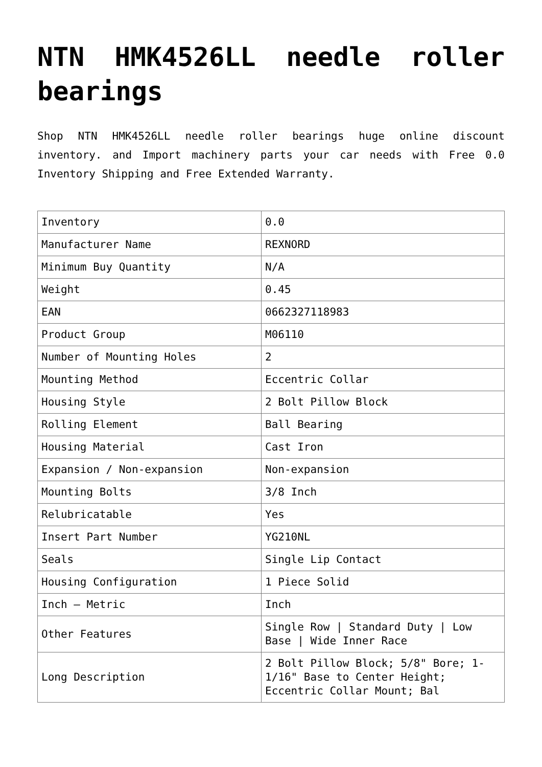NTN HMK4526LL needle roller bearings
Shop NTN HMK4526LL needle roller bearings huge online discount inventory. and Import machinery parts your car needs with Free 0.0 Inventory Shipping and Free Extended Warranty.
| Inventory | 0.0 |
| Manufacturer Name | REXNORD |
| Minimum Buy Quantity | N/A |
| Weight | 0.45 |
| EAN | 0662327118983 |
| Product Group | M06110 |
| Number of Mounting Holes | 2 |
| Mounting Method | Eccentric Collar |
| Housing Style | 2 Bolt Pillow Block |
| Rolling Element | Ball Bearing |
| Housing Material | Cast Iron |
| Expansion / Non-expansion | Non-expansion |
| Mounting Bolts | 3/8 Inch |
| Relubricatable | Yes |
| Insert Part Number | YG210NL |
| Seals | Single Lip Contact |
| Housing Configuration | 1 Piece Solid |
| Inch – Metric | Inch |
| Other Features | Single Row / Standard Duty / Low Base / Wide Inner Race |
| Long Description | 2 Bolt Pillow Block; 5/8" Bore; 1-1/16" Base to Center Height; Eccentric Collar Mount; Bal |